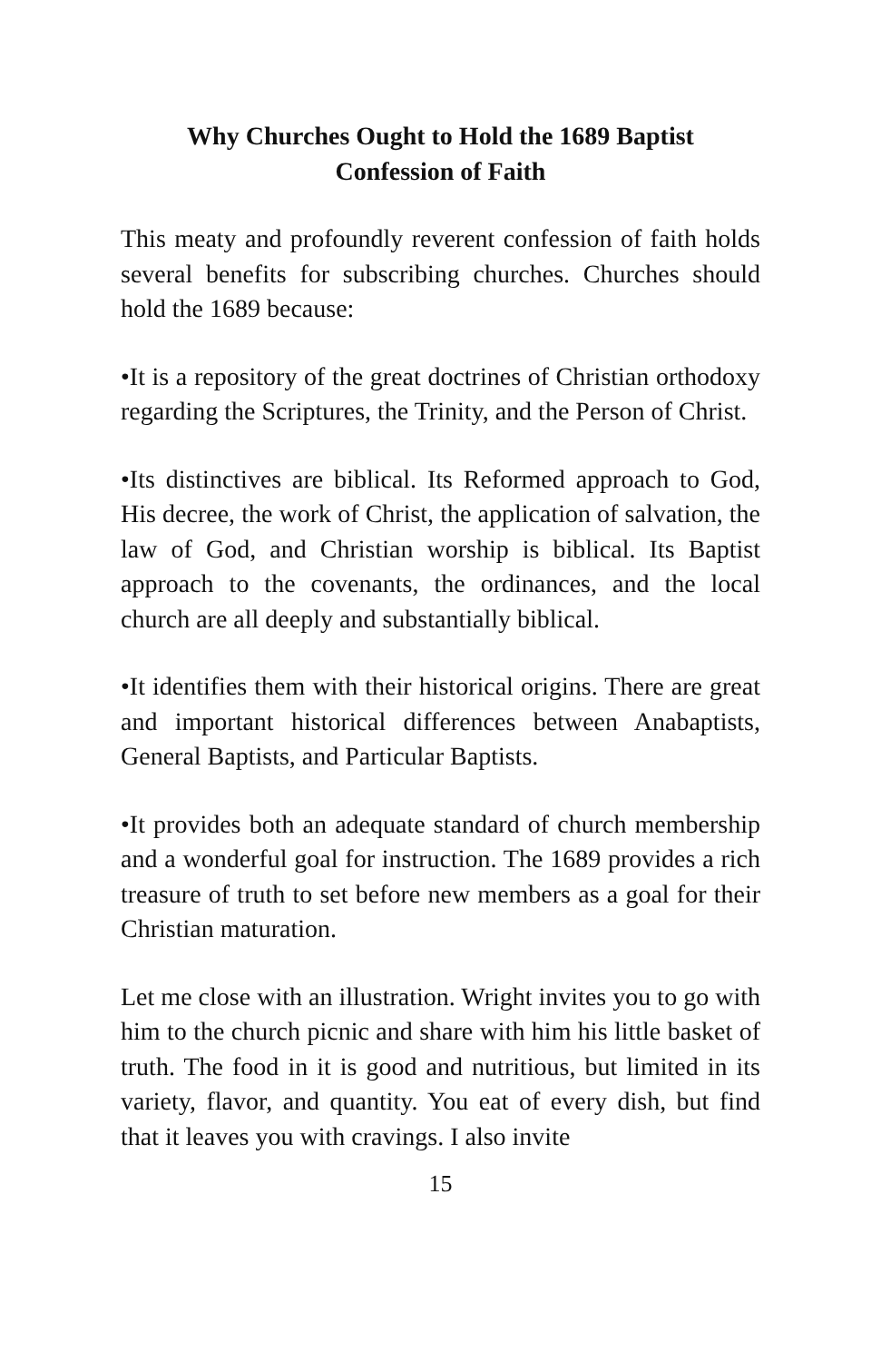Why Churches Ought to Hold the 1689 Baptist
Confession of Faith
This meaty and profoundly reverent confession of faith holds several benefits for subscribing churches. Churches should hold the 1689 because:
•It is a repository of the great doctrines of Christian orthodoxy regarding the Scriptures, the Trinity, and the Person of Christ.
•Its distinctives are biblical. Its Reformed approach to God, His decree, the work of Christ, the application of salvation, the law of God, and Christian worship is biblical. Its Baptist approach to the covenants, the ordinances, and the local church are all deeply and substantially biblical.
•It identifies them with their historical origins. There are great and important historical differences between Anabaptists, General Baptists, and Particular Baptists.
•It provides both an adequate standard of church membership and a wonderful goal for instruction. The 1689 provides a rich treasure of truth to set before new members as a goal for their Christian maturation.
Let me close with an illustration. Wright invites you to go with him to the church picnic and share with him his little basket of truth. The food in it is good and nutritious, but limited in its variety, flavor, and quantity. You eat of every dish, but find that it leaves you with cravings. I also invite
15